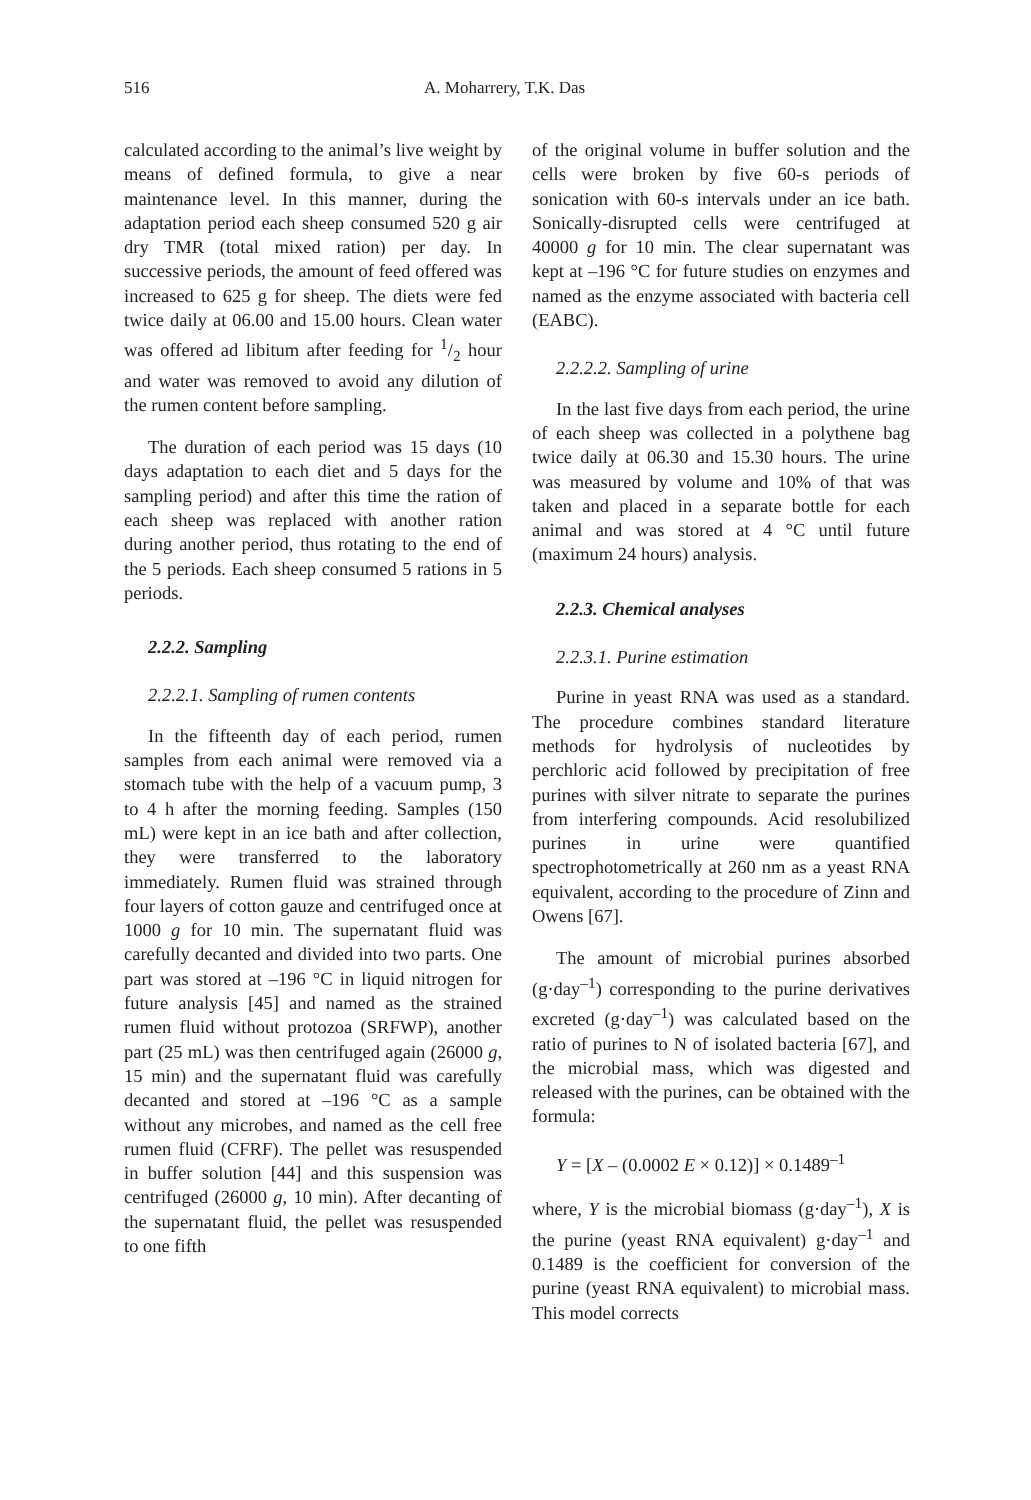516 A. Moharrery, T.K. Das
calculated according to the animal’s live weight by means of defined formula, to give a near maintenance level. In this manner, during the adaptation period each sheep consumed 520 g air dry TMR (total mixed ration) per day. In successive periods, the amount of feed offered was increased to 625 g for sheep. The diets were fed twice daily at 06.00 and 15.00 hours. Clean water was offered ad libitum after feeding for 1/2 hour and water was removed to avoid any dilution of the rumen content before sampling.
The duration of each period was 15 days (10 days adaptation to each diet and 5 days for the sampling period) and after this time the ration of each sheep was replaced with another ration during another period, thus rotating to the end of the 5 periods. Each sheep consumed 5 rations in 5 periods.
2.2.2. Sampling
2.2.2.1. Sampling of rumen contents
In the fifteenth day of each period, rumen samples from each animal were removed via a stomach tube with the help of a vacuum pump, 3 to 4 h after the morning feeding. Samples (150 mL) were kept in an ice bath and after collection, they were transferred to the laboratory immediately. Rumen fluid was strained through four layers of cotton gauze and centrifuged once at 1000 g for 10 min. The supernatant fluid was carefully decanted and divided into two parts. One part was stored at –196 °C in liquid nitrogen for future analysis [45] and named as the strained rumen fluid without protozoa (SRFWP), another part (25 mL) was then centrifuged again (26000 g, 15 min) and the supernatant fluid was carefully decanted and stored at –196 °C as a sample without any microbes, and named as the cell free rumen fluid (CFRF). The pellet was resuspended in buffer solution [44] and this suspension was centrifuged (26000 g, 10 min). After decanting of the supernatant fluid, the pellet was resuspended to one fifth
of the original volume in buffer solution and the cells were broken by five 60-s periods of sonication with 60-s intervals under an ice bath. Sonically-disrupted cells were centrifuged at 40000 g for 10 min. The clear supernatant was kept at –196 °C for future studies on enzymes and named as the enzyme associated with bacteria cell (EABC).
2.2.2.2. Sampling of urine
In the last five days from each period, the urine of each sheep was collected in a polythene bag twice daily at 06.30 and 15.30 hours. The urine was measured by volume and 10% of that was taken and placed in a separate bottle for each animal and was stored at 4 °C until future (maximum 24 hours) analysis.
2.2.3. Chemical analyses
2.2.3.1. Purine estimation
Purine in yeast RNA was used as a standard. The procedure combines standard literature methods for hydrolysis of nucleotides by perchloric acid followed by precipitation of free purines with silver nitrate to separate the purines from interfering compounds. Acid resolubilized purines in urine were quantified spectrophotometrically at 260 nm as a yeast RNA equivalent, according to the procedure of Zinn and Owens [67].
The amount of microbial purines absorbed (g·day<sup>–1</sup>) corresponding to the purine derivatives excreted (g·day<sup>–1</sup>) was calculated based on the ratio of purines to N of isolated bacteria [67], and the microbial mass, which was digested and released with the purines, can be obtained with the formula:
Y = [X – (0.0002 E × 0.12)] × 0.1489<sup>–1</sup>
where, Y is the microbial biomass (g·day<sup>–1</sup>), X is the purine (yeast RNA equivalent) g·day<sup>–1</sup> and 0.1489 is the coefficient for conversion of the purine (yeast RNA equivalent) to microbial mass. This model corrects